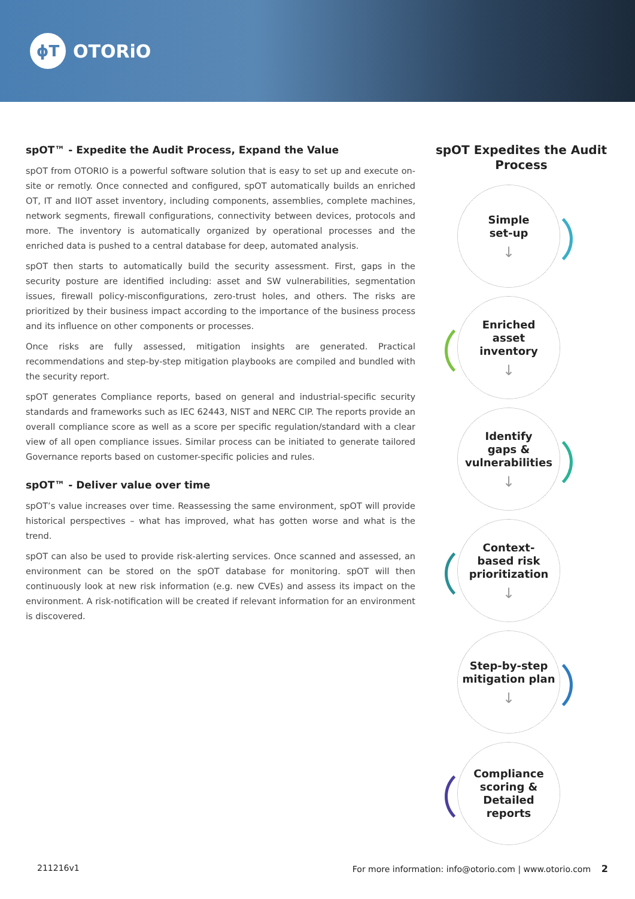ϕT OTORiO
spOT™ - Expedite the Audit Process, Expand the Value
spOT from OTORIO is a powerful software solution that is easy to set up and execute on-site or remotly. Once connected and configured, spOT automatically builds an enriched OT, IT and IIOT asset inventory, including components, assemblies, complete machines, network segments, firewall configurations, connectivity between devices, protocols and more. The inventory is automatically organized by operational processes and the enriched data is pushed to a central database for deep, automated analysis.
spOT then starts to automatically build the security assessment. First, gaps in the security posture are identified including: asset and SW vulnerabilities, segmentation issues, firewall policy-misconfigurations, zero-trust holes, and others. The risks are prioritized by their business impact according to the importance of the business process and its influence on other components or processes.
Once risks are fully assessed, mitigation insights are generated. Practical recommendations and step-by-step mitigation playbooks are compiled and bundled with the security report.
spOT generates Compliance reports, based on general and industrial-specific security standards and frameworks such as IEC 62443, NIST and NERC CIP. The reports provide an overall compliance score as well as a score per specific regulation/standard with a clear view of all open compliance issues. Similar process can be initiated to generate tailored Governance reports based on customer-specific policies and rules.
spOT™ - Deliver value over time
spOT’s value increases over time. Reassessing the same environment, spOT will provide historical perspectives – what has improved, what has gotten worse and what is the trend.
spOT can also be used to provide risk-alerting services. Once scanned and assessed, an environment can be stored on the spOT database for monitoring. spOT will then continuously look at new risk information (e.g. new CVEs) and assess its impact on the environment. A risk-notification will be created if relevant information for an environment is discovered.
spOT Expedites the Audit Process
Simple
set-up
↓
Enriched
asset
inventory
↓
Identify
gaps &
vulnerabilities
↓
Context-
based risk
prioritization
↓
Step-by-step
mitigation plan
↓
Compliance
scoring &
Detailed
reports
211216v1 For more information: info@otorio.com | www.otorio.com 2